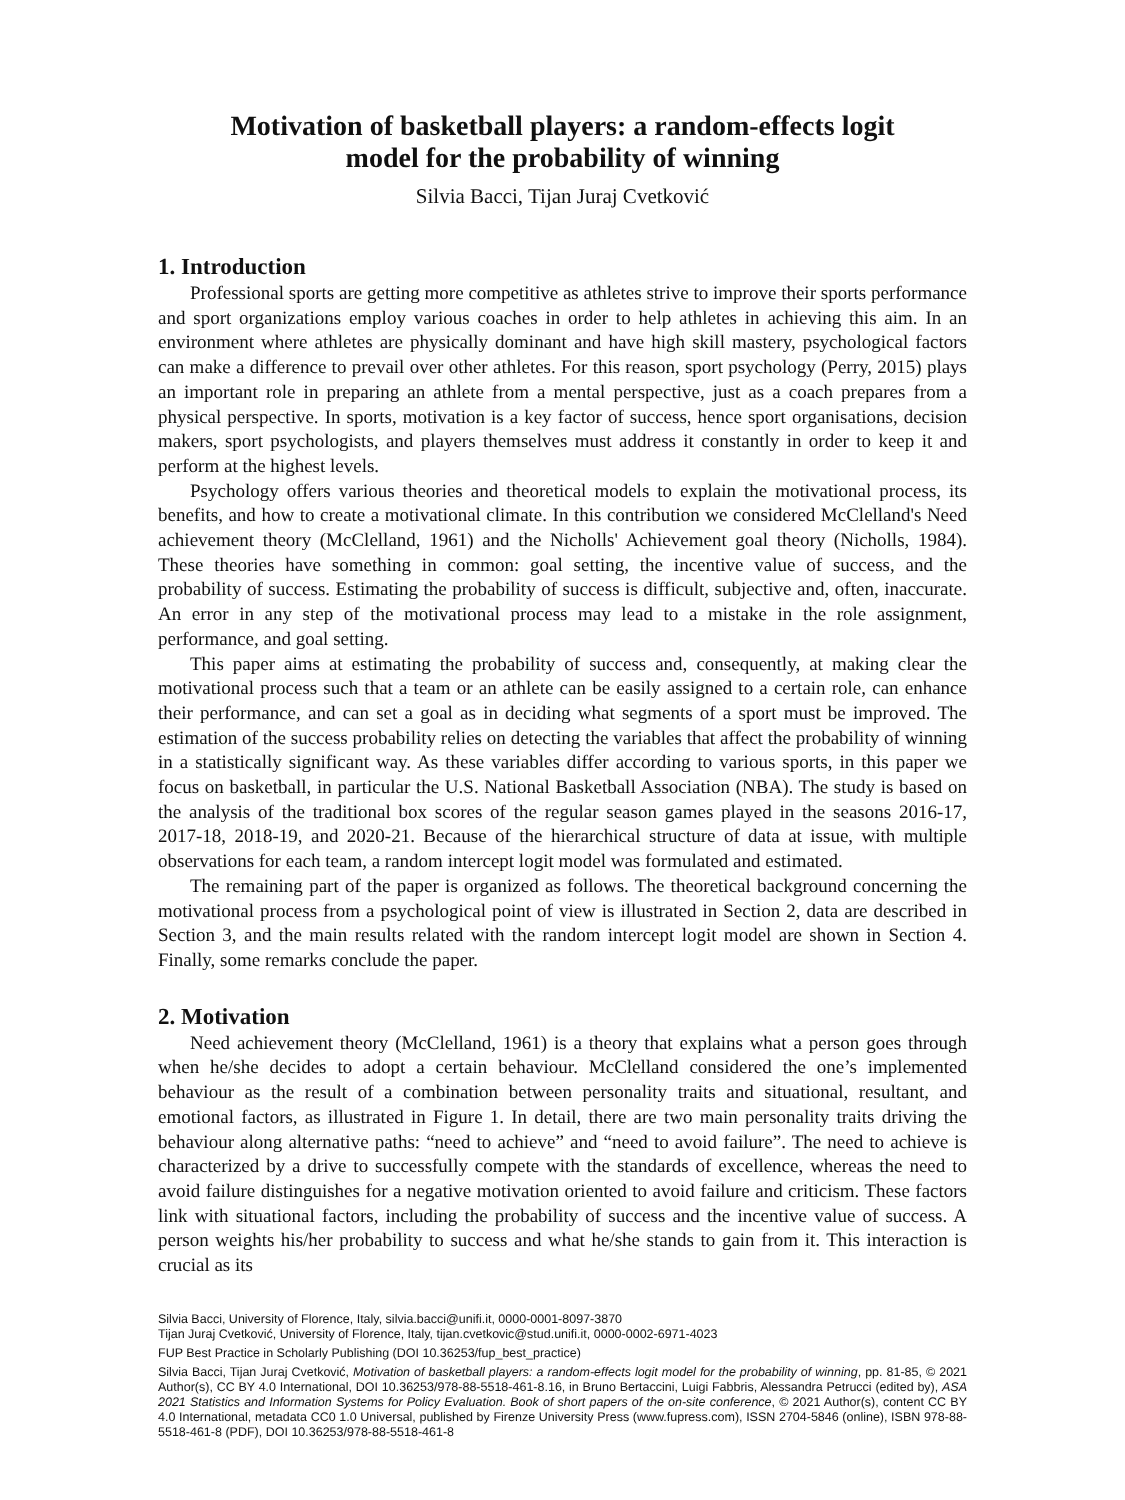Motivation of basketball players: a random-effects logit
model for the probability of winning
Silvia Bacci, Tijan Juraj Cvetković
1. Introduction
Professional sports are getting more competitive as athletes strive to improve their sports performance and sport organizations employ various coaches in order to help athletes in achieving this aim. In an environment where athletes are physically dominant and have high skill mastery, psychological factors can make a difference to prevail over other athletes. For this reason, sport psychology (Perry, 2015) plays an important role in preparing an athlete from a mental perspective, just as a coach prepares from a physical perspective. In sports, motivation is a key factor of success, hence sport organisations, decision makers, sport psychologists, and players themselves must address it constantly in order to keep it and perform at the highest levels.
Psychology offers various theories and theoretical models to explain the motivational process, its benefits, and how to create a motivational climate. In this contribution we considered McClelland's Need achievement theory (McClelland, 1961) and the Nicholls' Achievement goal theory (Nicholls, 1984). These theories have something in common: goal setting, the incentive value of success, and the probability of success. Estimating the probability of success is difficult, subjective and, often, inaccurate. An error in any step of the motivational process may lead to a mistake in the role assignment, performance, and goal setting.
This paper aims at estimating the probability of success and, consequently, at making clear the motivational process such that a team or an athlete can be easily assigned to a certain role, can enhance their performance, and can set a goal as in deciding what segments of a sport must be improved. The estimation of the success probability relies on detecting the variables that affect the probability of winning in a statistically significant way. As these variables differ according to various sports, in this paper we focus on basketball, in particular the U.S. National Basketball Association (NBA). The study is based on the analysis of the traditional box scores of the regular season games played in the seasons 2016-17, 2017-18, 2018-19, and 2020-21. Because of the hierarchical structure of data at issue, with multiple observations for each team, a random intercept logit model was formulated and estimated.
The remaining part of the paper is organized as follows. The theoretical background concerning the motivational process from a psychological point of view is illustrated in Section 2, data are described in Section 3, and the main results related with the random intercept logit model are shown in Section 4. Finally, some remarks conclude the paper.
2. Motivation
Need achievement theory (McClelland, 1961) is a theory that explains what a person goes through when he/she decides to adopt a certain behaviour. McClelland considered the one’s implemented behaviour as the result of a combination between personality traits and situational, resultant, and emotional factors, as illustrated in Figure 1. In detail, there are two main personality traits driving the behaviour along alternative paths: “need to achieve” and “need to avoid failure”. The need to achieve is characterized by a drive to successfully compete with the standards of excellence, whereas the need to avoid failure distinguishes for a negative motivation oriented to avoid failure and criticism. These factors link with situational factors, including the probability of success and the incentive value of success. A person weights his/her probability to success and what he/she stands to gain from it. This interaction is crucial as its
Silvia Bacci, University of Florence, Italy, silvia.bacci@unifi.it, 0000-0001-8097-3870
Tijan Juraj Cvetković, University of Florence, Italy, tijan.cvetkovic@stud.unifi.it, 0000-0002-6971-4023
FUP Best Practice in Scholarly Publishing (DOI 10.36253/fup_best_practice)
Silvia Bacci, Tijan Juraj Cvetković, Motivation of basketball players: a random-effects logit model for the probability of winning, pp. 81-85, © 2021 Author(s), CC BY 4.0 International, DOI 10.36253/978-88-5518-461-8.16, in Bruno Bertaccini, Luigi Fabbris, Alessandra Petrucci (edited by), ASA 2021 Statistics and Information Systems for Policy Evaluation. Book of short papers of the on-site conference, © 2021 Author(s), content CC BY 4.0 International, metadata CC0 1.0 Universal, published by Firenze University Press (www.fupress.com), ISSN 2704-5846 (online), ISBN 978-88-5518-461-8 (PDF), DOI 10.36253/978-88-5518-461-8